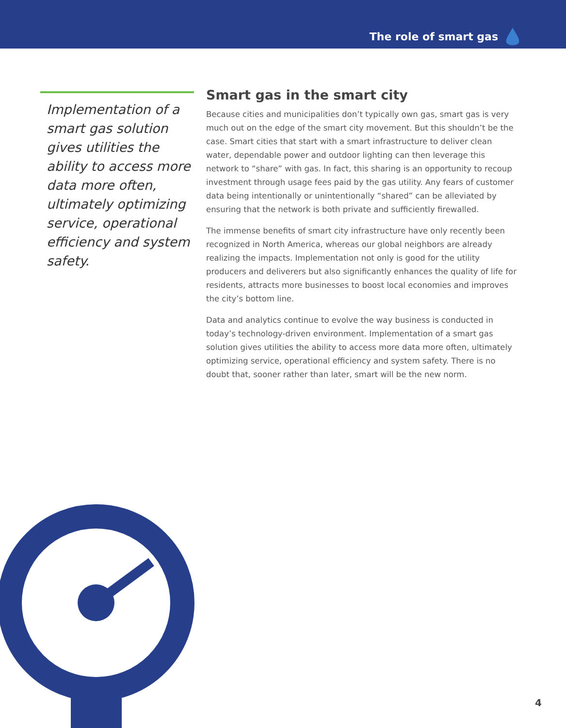The role of smart gas
Implementation of a smart gas solution gives utilities the ability to access more data more often, ultimately optimizing service, operational efficiency and system safety.
Smart gas in the smart city
Because cities and municipalities don’t typically own gas, smart gas is very much out on the edge of the smart city movement. But this shouldn’t be the case. Smart cities that start with a smart infrastructure to deliver clean water, dependable power and outdoor lighting can then leverage this network to “share” with gas. In fact, this sharing is an opportunity to recoup investment through usage fees paid by the gas utility. Any fears of customer data being intentionally or unintentionally “shared” can be alleviated by ensuring that the network is both private and sufficiently firewalled.
The immense benefits of smart city infrastructure have only recently been recognized in North America, whereas our global neighbors are already realizing the impacts. Implementation not only is good for the utility producers and deliverers but also significantly enhances the quality of life for residents, attracts more businesses to boost local economies and improves the city’s bottom line.
Data and analytics continue to evolve the way business is conducted in today’s technology-driven environment. Implementation of a smart gas solution gives utilities the ability to access more data more often, ultimately optimizing service, operational efficiency and system safety. There is no doubt that, sooner rather than later, smart will be the new norm.
4